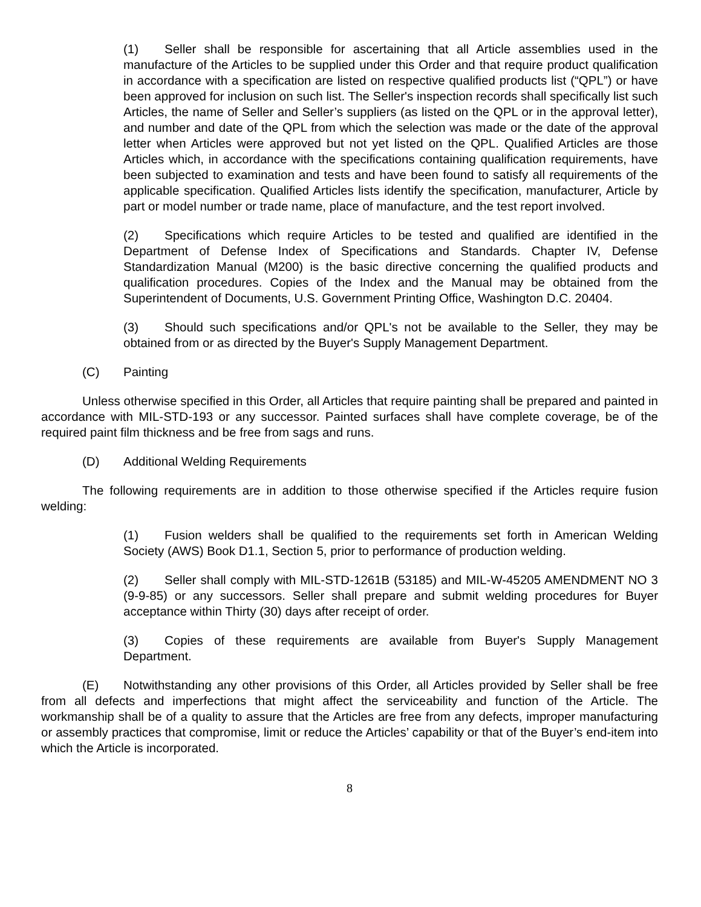(1) Seller shall be responsible for ascertaining that all Article assemblies used in the manufacture of the Articles to be supplied under this Order and that require product qualification in accordance with a specification are listed on respective qualified products list (“QPL”) or have been approved for inclusion on such list. The Seller's inspection records shall specifically list such Articles, the name of Seller and Seller’s suppliers (as listed on the QPL or in the approval letter), and number and date of the QPL from which the selection was made or the date of the approval letter when Articles were approved but not yet listed on the QPL. Qualified Articles are those Articles which, in accordance with the specifications containing qualification requirements, have been subjected to examination and tests and have been found to satisfy all requirements of the applicable specification. Qualified Articles lists identify the specification, manufacturer, Article by part or model number or trade name, place of manufacture, and the test report involved.
(2) Specifications which require Articles to be tested and qualified are identified in the Department of Defense Index of Specifications and Standards. Chapter IV, Defense Standardization Manual (M200) is the basic directive concerning the qualified products and qualification procedures. Copies of the Index and the Manual may be obtained from the Superintendent of Documents, U.S. Government Printing Office, Washington D.C. 20404.
(3) Should such specifications and/or QPL's not be available to the Seller, they may be obtained from or as directed by the Buyer's Supply Management Department.
(C) Painting
Unless otherwise specified in this Order, all Articles that require painting shall be prepared and painted in accordance with MIL-STD-193 or any successor. Painted surfaces shall have complete coverage, be of the required paint film thickness and be free from sags and runs.
(D) Additional Welding Requirements
The following requirements are in addition to those otherwise specified if the Articles require fusion welding:
(1) Fusion welders shall be qualified to the requirements set forth in American Welding Society (AWS) Book D1.1, Section 5, prior to performance of production welding.
(2) Seller shall comply with MIL-STD-1261B (53185) and MIL-W-45205 AMENDMENT NO 3 (9-9-85) or any successors. Seller shall prepare and submit welding procedures for Buyer acceptance within Thirty (30) days after receipt of order.
(3) Copies of these requirements are available from Buyer's Supply Management Department.
(E) Notwithstanding any other provisions of this Order, all Articles provided by Seller shall be free from all defects and imperfections that might affect the serviceability and function of the Article. The workmanship shall be of a quality to assure that the Articles are free from any defects, improper manufacturing or assembly practices that compromise, limit or reduce the Articles’ capability or that of the Buyer’s end-item into which the Article is incorporated.
8